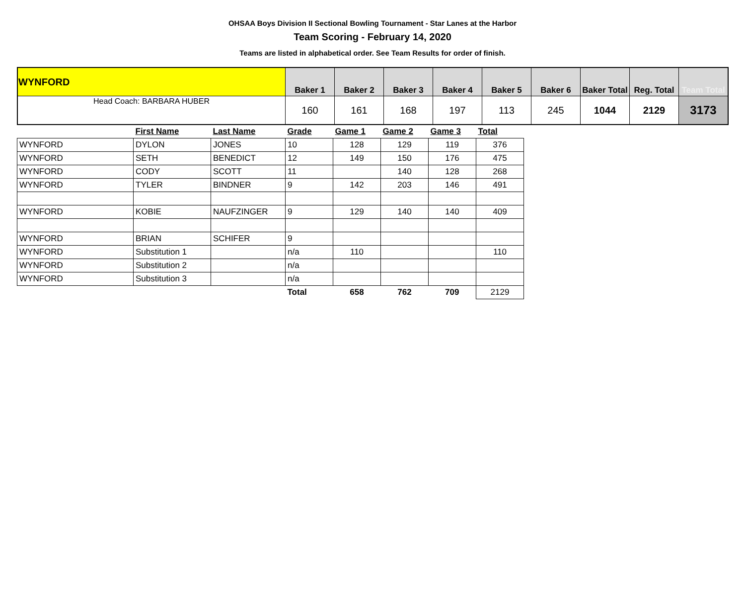OHSAA Boys Division II Sectional Bowling Tournament - Star Lanes at the Harbor
Team Scoring - February 14, 2020
Teams are listed in alphabetical order. See Team Results for order of finish.
| WYNFORD | Baker 1 | Baker 2 | Baker 3 | Baker 4 | Baker 5 | Baker 6 | Baker Total | Reg. Total | Team Total |
| Head Coach: BARBARA HUBER | 160 | 161 | 168 | 197 | 113 | 245 | 1044 | 2129 | 3173 |
| | First Name | Last Name | Grade | Game 1 | Game 2 | Game 3 | Total |
| --- | --- | --- | --- | --- | --- | --- | --- |
| WYNFORD | DYLON | JONES | 10 | 128 | 129 | 119 | 376 |
| WYNFORD | SETH | BENEDICT | 12 | 149 | 150 | 176 | 475 |
| WYNFORD | CODY | SCOTT | 11 | | 140 | 128 | 268 |
| WYNFORD | TYLER | BINDNER | 9 | 142 | 203 | 146 | 491 |
| WYNFORD | KOBIE | NAUFZINGER | 9 | 129 | 140 | 140 | 409 |
| WYNFORD | BRIAN | SCHIFER | 9 | | | | |
| WYNFORD | Substitution 1 | | n/a | 110 | | | 110 |
| WYNFORD | Substitution 2 | | n/a | | | | |
| WYNFORD | Substitution 3 | | n/a | | | | |
| | | | Total | 658 | 762 | 709 | 2129 |